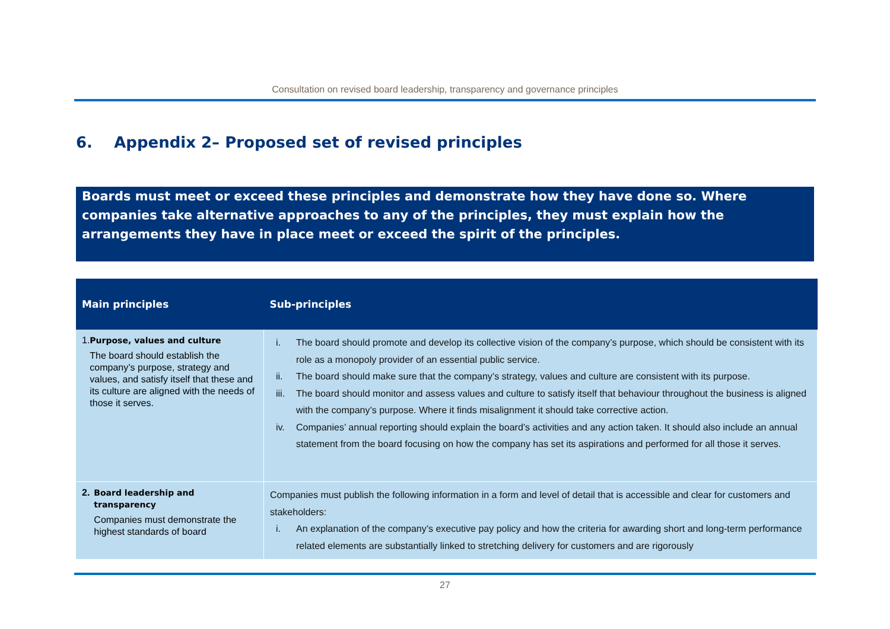Consultation on revised board leadership, transparency and governance principles
6. Appendix 2– Proposed set of revised principles
Boards must meet or exceed these principles and demonstrate how they have done so. Where companies take alternative approaches to any of the principles, they must explain how the arrangements they have in place meet or exceed the spirit of the principles.
| Main principles | Sub-principles |
| --- | --- |
| 1. Purpose, values and culture The board should establish the company’s purpose, strategy and values, and satisfy itself that these and its culture are aligned with the needs of those it serves. | i. The board should promote and develop its collective vision of the company’s purpose, which should be consistent with its role as a monopoly provider of an essential public service. ii. The board should make sure that the company’s strategy, values and culture are consistent with its purpose. iii. The board should monitor and assess values and culture to satisfy itself that behaviour throughout the business is aligned with the company’s purpose. Where it finds misalignment it should take corrective action. iv. Companies’ annual reporting should explain the board’s activities and any action taken. It should also include an annual statement from the board focusing on how the company has set its aspirations and performed for all those it serves. |
| 2. Board leadership and transparency Companies must demonstrate the highest standards of board | Companies must publish the following information in a form and level of detail that is accessible and clear for customers and stakeholders: i. An explanation of the company’s executive pay policy and how the criteria for awarding short and long-term performance related elements are substantially linked to stretching delivery for customers and are rigorously |
27